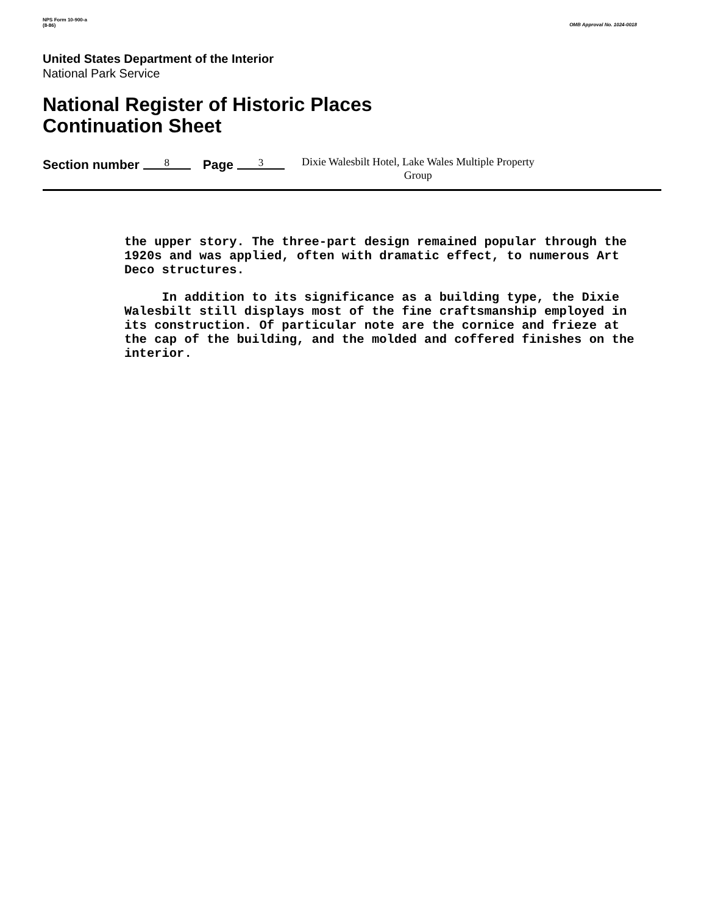NPS Form 10-900-a
(8-86)
OMB Approval No. 1024-0018
United States Department of the Interior
National Park Service
National Register of Historic Places
Continuation Sheet
Section number 8 Page 3 Dixie Walesbilt Hotel, Lake Wales Multiple Property
Group
the upper story. The three-part design remained popular through the 1920s and was applied, often with dramatic effect, to numerous Art Deco structures.
In addition to its significance as a building type, the Dixie Walesbilt still displays most of the fine craftsmanship employed in its construction. Of particular note are the cornice and frieze at the cap of the building, and the molded and coffered finishes on the interior.